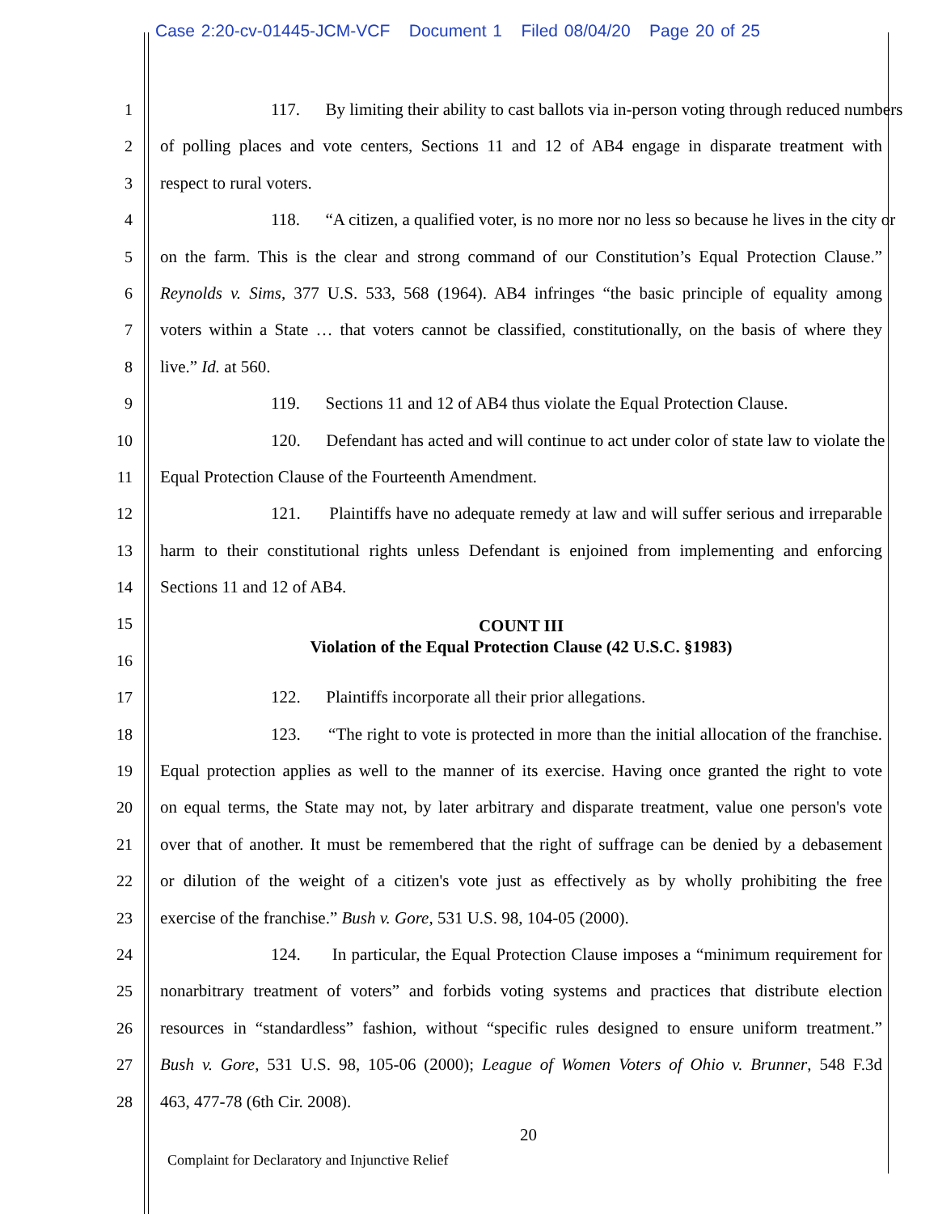Case 2:20-cv-01445-JCM-VCF Document 1 Filed 08/04/20 Page 20 of 25
1 117. By limiting their ability to cast ballots via in-person voting through reduced numbers
2 of polling places and vote centers, Sections 11 and 12 of AB4 engage in disparate treatment with
3 respect to rural voters.
4 118. “A citizen, a qualified voter, is no more nor no less so because he lives in the city or
5 on the farm. This is the clear and strong command of our Constitution’s Equal Protection Clause.”
6 Reynolds v. Sims, 377 U.S. 533, 568 (1964). AB4 infringes “the basic principle of equality among
7 voters within a State … that voters cannot be classified, constitutionally, on the basis of where they
8 live.” Id. at 560.
9 119. Sections 11 and 12 of AB4 thus violate the Equal Protection Clause.
10 120. Defendant has acted and will continue to act under color of state law to violate the
11 Equal Protection Clause of the Fourteenth Amendment.
12 121. Plaintiffs have no adequate remedy at law and will suffer serious and irreparable
13 harm to their constitutional rights unless Defendant is enjoined from implementing and enforcing
14 Sections 11 and 12 of AB4.
15 COUNT III
16 Violation of the Equal Protection Clause (42 U.S.C. §1983)
17 122. Plaintiffs incorporate all their prior allegations.
18 123. “The right to vote is protected in more than the initial allocation of the franchise.
19 Equal protection applies as well to the manner of its exercise. Having once granted the right to vote
20 on equal terms, the State may not, by later arbitrary and disparate treatment, value one person's vote
21 over that of another. It must be remembered that the right of suffrage can be denied by a debasement
22 or dilution of the weight of a citizen's vote just as effectively as by wholly prohibiting the free
23 exercise of the franchise.” Bush v. Gore, 531 U.S. 98, 104-05 (2000).
24 124. In particular, the Equal Protection Clause imposes a “minimum requirement for
25 nonarbitrary treatment of voters” and forbids voting systems and practices that distribute election
26 resources in “standardless” fashion, without “specific rules designed to ensure uniform treatment.”
27 Bush v. Gore, 531 U.S. 98, 105-06 (2000); League of Women Voters of Ohio v. Brunner, 548 F.3d
28 463, 477-78 (6th Cir. 2008).
20
Complaint for Declaratory and Injunctive Relief